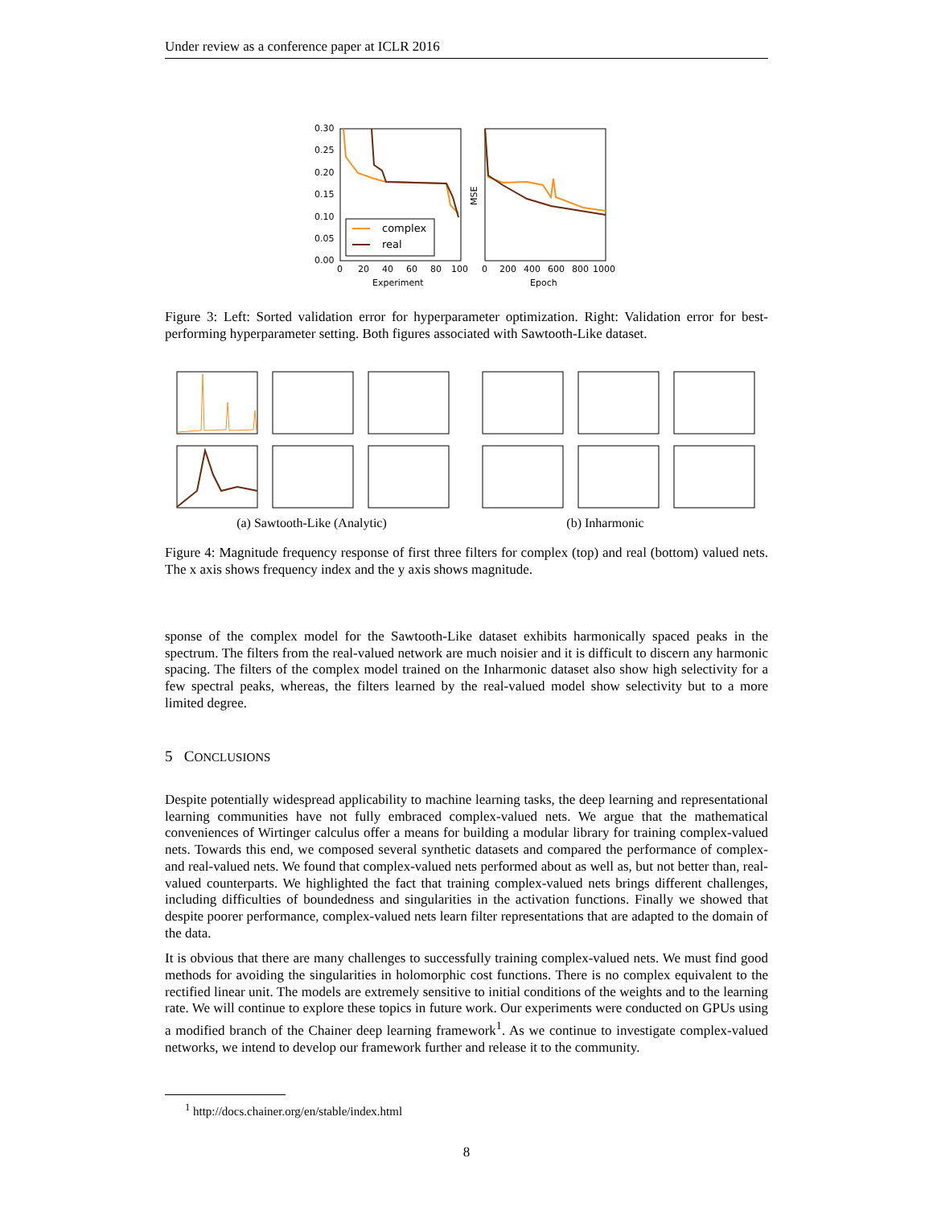Under review as a conference paper at ICLR 2016
0.30
0.25
0.20
0.15
0.10
0.05
0.00
0
20
40
60
80
100
Experiment
0
200
400
600
800
1000
Epoch
MSE
complex
real
Figure 3: Left: Sorted validation error for hyperparameter optimization. Right: Validation error for best-performing hyperparameter setting. Both figures associated with Sawtooth-Like dataset.
(a) Sawtooth-Like (Analytic) (b) Inharmonic
Figure 4: Magnitude frequency response of first three filters for complex (top) and real (bottom) valued nets. The x axis shows frequency index and the y axis shows magnitude.
sponse of the complex model for the Sawtooth-Like dataset exhibits harmonically spaced peaks in the spectrum. The filters from the real-valued network are much noisier and it is difficult to discern any harmonic spacing. The filters of the complex model trained on the Inharmonic dataset also show high selectivity for a few spectral peaks, whereas, the filters learned by the real-valued model show selectivity but to a more limited degree.
5 CONCLUSIONS
Despite potentially widespread applicability to machine learning tasks, the deep learning and representational learning communities have not fully embraced complex-valued nets. We argue that the mathematical conveniences of Wirtinger calculus offer a means for building a modular library for training complex-valued nets. Towards this end, we composed several synthetic datasets and compared the performance of complex- and real-valued nets. We found that complex-valued nets performed about as well as, but not better than, real-valued counterparts. We highlighted the fact that training complex-valued nets brings different challenges, including difficulties of boundedness and singularities in the activation functions. Finally we showed that despite poorer performance, complex-valued nets learn filter representations that are adapted to the domain of the data.
It is obvious that there are many challenges to successfully training complex-valued nets. We must find good methods for avoiding the singularities in holomorphic cost functions. There is no complex equivalent to the rectified linear unit. The models are extremely sensitive to initial conditions of the weights and to the learning rate. We will continue to explore these topics in future work. Our experiments were conducted on GPUs using a modified branch of the Chainer deep learning framework<sup>1</sup>. As we continue to investigate complex-valued networks, we intend to develop our framework further and release it to the community.
<sup>1</sup> http://docs.chainer.org/en/stable/index.html
8